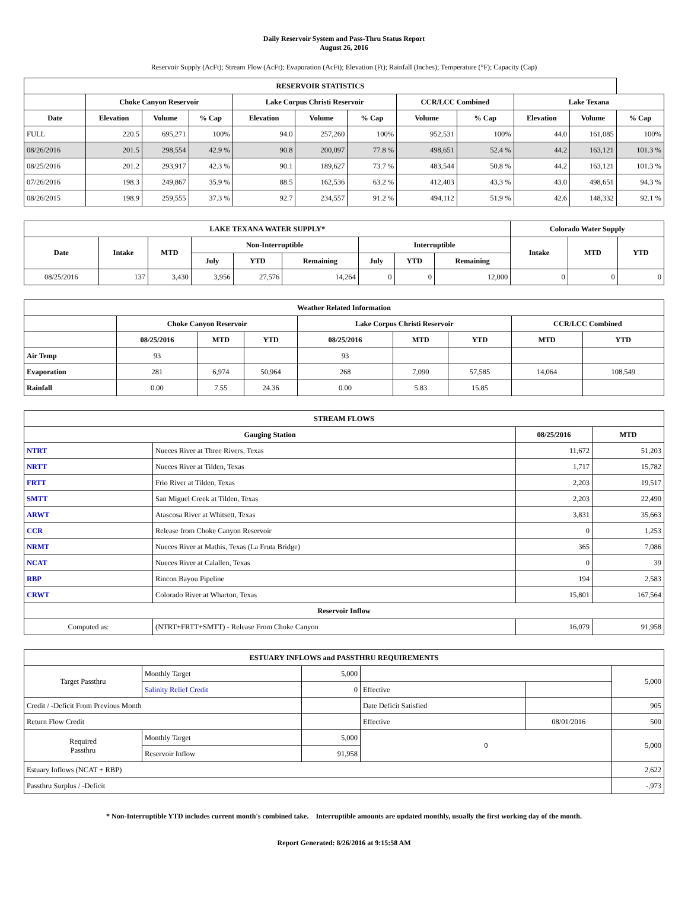Daily Reservoir System and Pass-Thru Status Report
August 26, 2016
Reservoir Supply (AcFt); Stream Flow (AcFt); Evaporation (AcFt); Elevation (Ft); Rainfall (Inches); Temperature (°F); Capacity (Cap)
| RESERVOIR STATISTICS | | | | | | | | | | | |
| --- | --- | --- | --- | --- | --- | --- | --- | --- | --- | --- | --- |
| | Choke Canyon Reservoir | | | Lake Corpus Christi Reservoir | | | CCR/LCC Combined | | Lake Texana | | |
| Date | Elevation | Volume | % Cap | Elevation | Volume | % Cap | Volume | % Cap | Elevation | Volume | % Cap |
| FULL | 220.5 | 695,271 | 100% | 94.0 | 257,260 | 100% | 952,531 | 100% | 44.0 | 161,085 | 100% |
| 08/26/2016 | 201.5 | 298,554 | 42.9 % | 90.8 | 200,097 | 77.8 % | 498,651 | 52.4 % | 44.2 | 163,121 | 101.3 % |
| 08/25/2016 | 201.2 | 293,917 | 42.3 % | 90.1 | 189,627 | 73.7 % | 483,544 | 50.8 % | 44.2 | 163,121 | 101.3 % |
| 07/26/2016 | 198.3 | 249,867 | 35.9 % | 88.5 | 162,536 | 63.2 % | 412,403 | 43.3 % | 43.0 | 498,651 | 94.3 % |
| 08/26/2015 | 198.9 | 259,555 | 37.3 % | 92.7 | 234,557 | 91.2 % | 494,112 | 51.9 % | 42.6 | 148,332 | 92.1 % |
| LAKE TEXANA WATER SUPPLY* | | | | | | | | | Colorado Water Supply | | |
| --- | --- | --- | --- | --- | --- | --- | --- | --- | --- | --- | --- |
| Date | Intake | MTD | Non-Interruptible | | | Interruptible | | | Intake | MTD | YTD |
| | | | July | YTD | Remaining | July | YTD | Remaining | | | |
| 08/25/2016 | 137 | 3,430 | 3,956 | 27,576 | 14,264 | 0 | 0 | 12,000 | 0 | 0 | 0 |
| Weather Related Information | | | | | | | | |
| --- | --- | --- | --- | --- | --- | --- | --- | --- |
| | Choke Canyon Reservoir | | | Lake Corpus Christi Reservoir | | | CCR/LCC Combined | |
| | 08/25/2016 | MTD | YTD | 08/25/2016 | MTD | YTD | MTD | YTD |
| Air Temp | 93 | | | 93 | | | | |
| Evaporation | 281 | 6,974 | 50,964 | 268 | 7,090 | 57,585 | 14,064 | 108,549 |
| Rainfall | 0.00 | 7.55 | 24.36 | 0.00 | 5.83 | 15.85 | | |
| STREAM FLOWS | | | |
| --- | --- | --- | --- |
| Gauging Station | | 08/25/2016 | MTD |
| NTRT | Nueces River at Three Rivers, Texas | 11,672 | 51,203 |
| NRTT | Nueces River at Tilden, Texas | 1,717 | 15,782 |
| FRTT | Frio River at Tilden, Texas | 2,203 | 19,517 |
| SMTT | San Miguel Creek at Tilden, Texas | 2,203 | 22,490 |
| ARWT | Atascosa River at Whitsett, Texas | 3,831 | 35,663 |
| CCR | Release from Choke Canyon Reservoir | 0 | 1,253 |
| NRMT | Nueces River at Mathis, Texas (La Fruta Bridge) | 365 | 7,086 |
| NCAT | Nueces River at Calallen, Texas | 0 | 39 |
| RBP | Rincon Bayou Pipeline | 194 | 2,583 |
| CRWT | Colorado River at Wharton, Texas | 15,801 | 167,564 |
| Reservoir Inflow | | | |
| Computed as: | (NTRT+FRTT+SMTT) - Release From Choke Canyon | 16,079 | 91,958 |
| ESTUARY INFLOWS and PASSTHRU REQUIREMENTS | | | | | |
| --- | --- | --- | --- | --- | --- |
| Target Passthru | Monthly Target | 5,000 | | | 5,000 |
| | Salinity Relief Credit | 0 | Effective | | |
| Credit / -Deficit From Previous Month | | | Date Deficit Satisfied | | 905 |
| Return Flow Credit | | | Effective | 08/01/2016 | 500 |
| Required Passthru | Monthly Target | 5,000 | 0 | | 5,000 |
| | Reservoir Inflow | 91,958 | | | |
| Estuary Inflows (NCAT + RBP) | | | | | 2,622 |
| Passthru Surplus / -Deficit | | | | | -,973 |
* Non-Interruptible YTD includes current month's combined take. Interruptible amounts are updated monthly, usually the first working day of the month.
Report Generated: 8/26/2016 at 9:15:58 AM